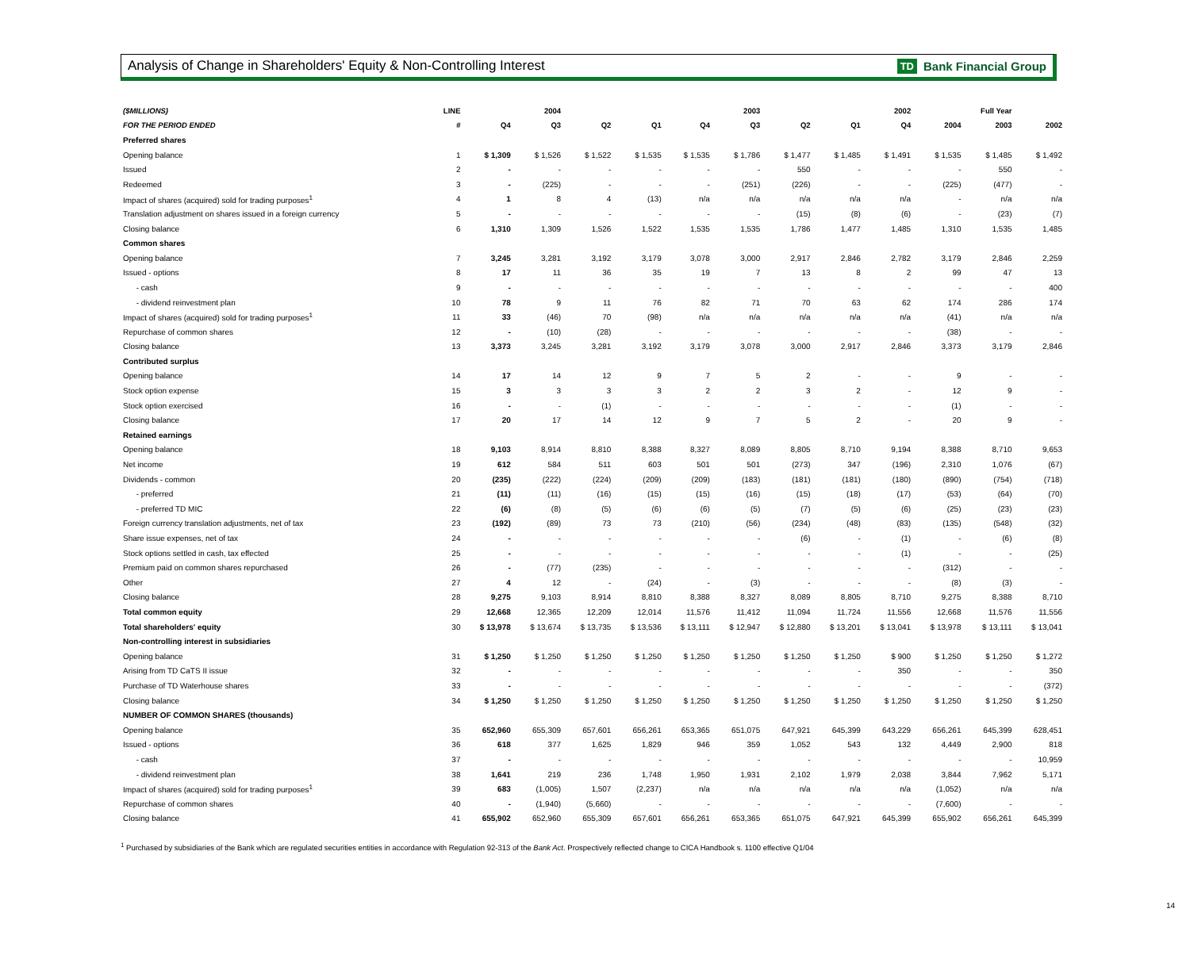Analysis of Change in Shareholders' Equity & Non-Controlling Interest
TD Bank Financial Group
| ($MILLIONS) | LINE | | 2004 | | | | 2003 | | | 2002 | | Full Year | |
| --- | --- | --- | --- | --- | --- | --- | --- | --- | --- | --- | --- | --- | --- |
| FOR THE PERIOD ENDED | # | Q4 | Q3 | Q2 | Q1 | Q4 | Q3 | Q2 | Q1 | Q4 | 2004 | 2003 | 2002 |
| Preferred shares | | | | | | | | | | | | | |
| Opening balance | 1 | $ 1,309 | $ 1,526 | $ 1,522 | $ 1,535 | $ 1,535 | $ 1,786 | $ 1,477 | $ 1,485 | $ 1,491 | $ 1,535 | $ 1,485 | $ 1,492 |
| Issued | 2 | - | - | - | - | - | - | 550 | - | - | - | 550 | - |
| Redeemed | 3 | - | (225) | - | - | - | (251) | (226) | - | - | (225) | (477) | - |
| Impact of shares (acquired) sold for trading purposes<sup>1</sup> | 4 | 1 | 8 | 4 | (13) | n/a | n/a | n/a | n/a | n/a | - | n/a | n/a |
| Translation adjustment on shares issued in a foreign currency | 5 | - | - | - | - | - | - | (15) | (8) | (6) | - | (23) | (7) |
| Closing balance | 6 | 1,310 | 1,309 | 1,526 | 1,522 | 1,535 | 1,535 | 1,786 | 1,477 | 1,485 | 1,310 | 1,535 | 1,485 |
| Common shares | | | | | | | | | | | | | |
| Opening balance | 7 | 3,245 | 3,281 | 3,192 | 3,179 | 3,078 | 3,000 | 2,917 | 2,846 | 2,782 | 3,179 | 2,846 | 2,259 |
| Issued - options | 8 | 17 | 11 | 36 | 35 | 19 | 7 | 13 | 8 | 2 | 99 | 47 | 13 |
| - cash | 9 | - | - | - | - | - | - | - | - | - | - | - | 400 |
| - dividend reinvestment plan | 10 | 78 | 9 | 11 | 76 | 82 | 71 | 70 | 63 | 62 | 174 | 286 | 174 |
| Impact of shares (acquired) sold for trading purposes<sup>1</sup> | 11 | 33 | (46) | 70 | (98) | n/a | n/a | n/a | n/a | n/a | (41) | n/a | n/a |
| Repurchase of common shares | 12 | - | (10) | (28) | - | - | - | - | - | - | (38) | - | - |
| Closing balance | 13 | 3,373 | 3,245 | 3,281 | 3,192 | 3,179 | 3,078 | 3,000 | 2,917 | 2,846 | 3,373 | 3,179 | 2,846 |
| Contributed surplus | | | | | | | | | | | | | |
| Opening balance | 14 | 17 | 14 | 12 | 9 | 7 | 5 | 2 | - | - | 9 | - | - |
| Stock option expense | 15 | 3 | 3 | 3 | 3 | 2 | 2 | 3 | 2 | - | 12 | 9 | - |
| Stock option exercised | 16 | - | - | (1) | - | - | - | - | - | - | (1) | - | - |
| Closing balance | 17 | 20 | 17 | 14 | 12 | 9 | 7 | 5 | 2 | - | 20 | 9 | - |
| Retained earnings | | | | | | | | | | | | | |
| Opening balance | 18 | 9,103 | 8,914 | 8,810 | 8,388 | 8,327 | 8,089 | 8,805 | 8,710 | 9,194 | 8,388 | 8,710 | 9,653 |
| Net income | 19 | 612 | 584 | 511 | 603 | 501 | 501 | (273) | 347 | (196) | 2,310 | 1,076 | (67) |
| Dividends - common | 20 | (235) | (222) | (224) | (209) | (209) | (183) | (181) | (181) | (180) | (890) | (754) | (718) |
| - preferred | 21 | (11) | (11) | (16) | (15) | (15) | (16) | (15) | (18) | (17) | (53) | (64) | (70) |
| - preferred TD MIC | 22 | (6) | (8) | (5) | (6) | (6) | (5) | (7) | (5) | (6) | (25) | (23) | (23) |
| Foreign currency translation adjustments, net of tax | 23 | (192) | (89) | 73 | 73 | (210) | (56) | (234) | (48) | (83) | (135) | (548) | (32) |
| Share issue expenses, net of tax | 24 | - | - | - | - | - | - | (6) | - | (1) | - | (6) | (8) |
| Stock options settled in cash, tax effected | 25 | - | - | - | - | - | - | - | - | (1) | - | - | (25) |
| Premium paid on common shares repurchased | 26 | - | (77) | (235) | - | - | - | - | - | - | (312) | - | - |
| Other | 27 | 4 | 12 | - | (24) | - | (3) | - | - | - | (8) | (3) | - |
| Closing balance | 28 | 9,275 | 9,103 | 8,914 | 8,810 | 8,388 | 8,327 | 8,089 | 8,805 | 8,710 | 9,275 | 8,388 | 8,710 |
| Total common equity | 29 | 12,668 | 12,365 | 12,209 | 12,014 | 11,576 | 11,412 | 11,094 | 11,724 | 11,556 | 12,668 | 11,576 | 11,556 |
| Total shareholders' equity | 30 | $ 13,978 | $ 13,674 | $ 13,735 | $ 13,536 | $ 13,111 | $ 12,947 | $ 12,880 | $ 13,201 | $ 13,041 | $ 13,978 | $ 13,111 | $ 13,041 |
| Non-controlling interest in subsidiaries | | | | | | | | | | | | | |
| Opening balance | 31 | $ 1,250 | $ 1,250 | $ 1,250 | $ 1,250 | $ 1,250 | $ 1,250 | $ 1,250 | $ 1,250 | $ 900 | $ 1,250 | $ 1,250 | $ 1,272 |
| Arising from TD CaTS II issue | 32 | - | - | - | - | - | - | - | - | 350 | - | - | 350 |
| Purchase of TD Waterhouse shares | 33 | - | - | - | - | - | - | - | - | - | - | - | (372) |
| Closing balance | 34 | $ 1,250 | $ 1,250 | $ 1,250 | $ 1,250 | $ 1,250 | $ 1,250 | $ 1,250 | $ 1,250 | $ 1,250 | $ 1,250 | $ 1,250 | $ 1,250 |
| NUMBER OF COMMON SHARES (thousands) | | | | | | | | | | | | | |
| Opening balance | 35 | 652,960 | 655,309 | 657,601 | 656,261 | 653,365 | 651,075 | 647,921 | 645,399 | 643,229 | 656,261 | 645,399 | 628,451 |
| Issued - options | 36 | 618 | 377 | 1,625 | 1,829 | 946 | 359 | 1,052 | 543 | 132 | 4,449 | 2,900 | 818 |
| - cash | 37 | - | - | - | - | - | - | - | - | - | - | - | 10,959 |
| - dividend reinvestment plan | 38 | 1,641 | 219 | 236 | 1,748 | 1,950 | 1,931 | 2,102 | 1,979 | 2,038 | 3,844 | 7,962 | 5,171 |
| Impact of shares (acquired) sold for trading purposes<sup>1</sup> | 39 | 683 | (1,005) | 1,507 | (2,237) | n/a | n/a | n/a | n/a | n/a | (1,052) | n/a | n/a |
| Repurchase of common shares | 40 | - | (1,940) | (5,660) | - | - | - | - | - | - | (7,600) | - | - |
| Closing balance | 41 | 655,902 | 652,960 | 655,309 | 657,601 | 656,261 | 653,365 | 651,075 | 647,921 | 645,399 | 655,902 | 656,261 | 645,399 |
<sup>1</sup> Purchased by subsidiaries of the Bank which are regulated securities entities in accordance with Regulation 92-313 of the Bank Act. Prospectively reflected change to CICA Handbook s. 1100 effective Q1/04
14